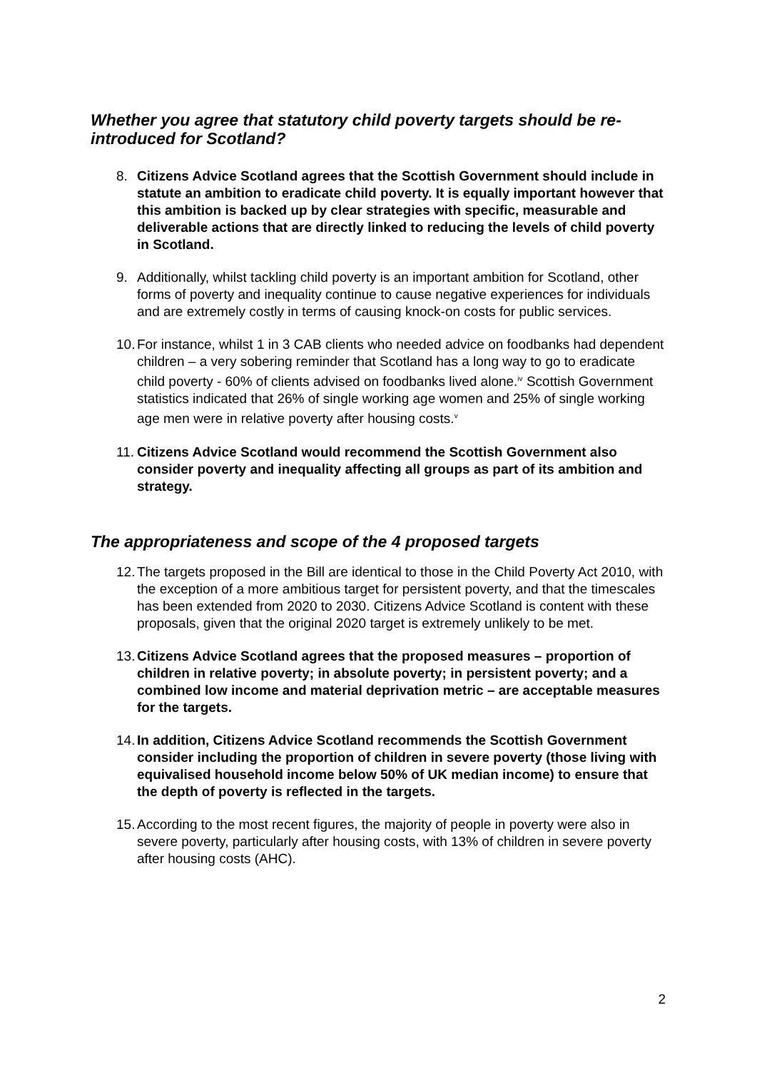Whether you agree that statutory child poverty targets should be re-introduced for Scotland?
8. Citizens Advice Scotland agrees that the Scottish Government should include in statute an ambition to eradicate child poverty. It is equally important however that this ambition is backed up by clear strategies with specific, measurable and deliverable actions that are directly linked to reducing the levels of child poverty in Scotland.
9. Additionally, whilst tackling child poverty is an important ambition for Scotland, other forms of poverty and inequality continue to cause negative experiences for individuals and are extremely costly in terms of causing knock-on costs for public services.
10. For instance, whilst 1 in 3 CAB clients who needed advice on foodbanks had dependent children – a very sobering reminder that Scotland has a long way to go to eradicate child poverty - 60% of clients advised on foodbanks lived alone.<sup>iv</sup> Scottish Government statistics indicated that 26% of single working age women and 25% of single working age men were in relative poverty after housing costs.<sup>v</sup>
11. Citizens Advice Scotland would recommend the Scottish Government also consider poverty and inequality affecting all groups as part of its ambition and strategy.
The appropriateness and scope of the 4 proposed targets
12. The targets proposed in the Bill are identical to those in the Child Poverty Act 2010, with the exception of a more ambitious target for persistent poverty, and that the timescales has been extended from 2020 to 2030. Citizens Advice Scotland is content with these proposals, given that the original 2020 target is extremely unlikely to be met.
13. Citizens Advice Scotland agrees that the proposed measures – proportion of children in relative poverty; in absolute poverty; in persistent poverty; and a combined low income and material deprivation metric – are acceptable measures for the targets.
14. In addition, Citizens Advice Scotland recommends the Scottish Government consider including the proportion of children in severe poverty (those living with equivalised household income below 50% of UK median income) to ensure that the depth of poverty is reflected in the targets.
15. According to the most recent figures, the majority of people in poverty were also in severe poverty, particularly after housing costs, with 13% of children in severe poverty after housing costs (AHC).
2